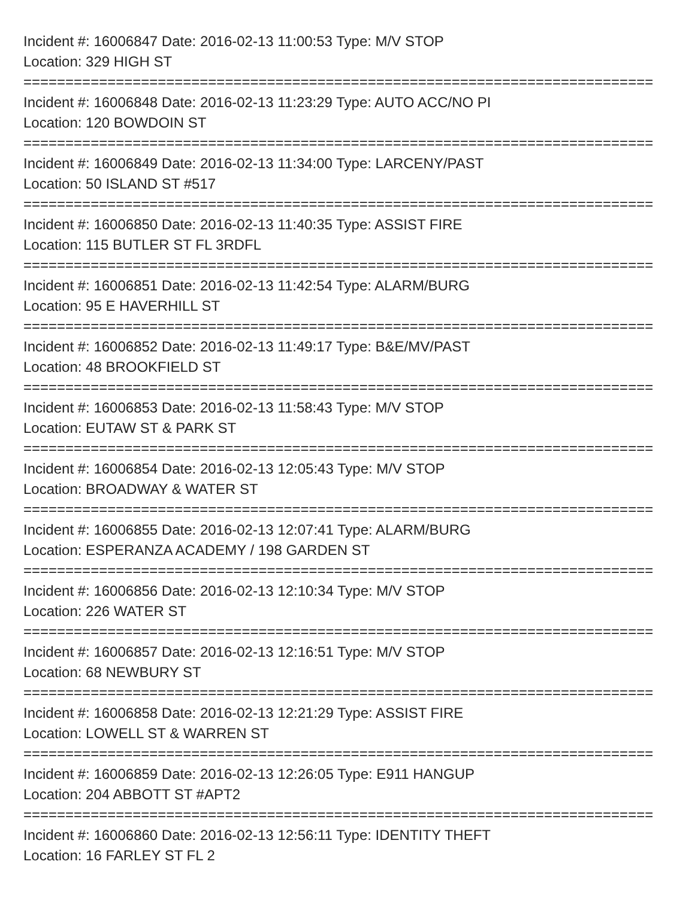Incident #: 16006847 Date: 2016-02-13 11:00:53 Type: M/V STOP
Location: 329 HIGH ST
===========================================================================
Incident #: 16006848 Date: 2016-02-13 11:23:29 Type: AUTO ACC/NO PI
Location: 120 BOWDOIN ST
===========================================================================
Incident #: 16006849 Date: 2016-02-13 11:34:00 Type: LARCENY/PAST
Location: 50 ISLAND ST #517
===========================================================================
Incident #: 16006850 Date: 2016-02-13 11:40:35 Type: ASSIST FIRE
Location: 115 BUTLER ST FL 3RDFL
===========================================================================
Incident #: 16006851 Date: 2016-02-13 11:42:54 Type: ALARM/BURG
Location: 95 E HAVERHILL ST
===========================================================================
Incident #: 16006852 Date: 2016-02-13 11:49:17 Type: B&E/MV/PAST
Location: 48 BROOKFIELD ST
===========================================================================
Incident #: 16006853 Date: 2016-02-13 11:58:43 Type: M/V STOP
Location: EUTAW ST & PARK ST
===========================================================================
Incident #: 16006854 Date: 2016-02-13 12:05:43 Type: M/V STOP
Location: BROADWAY & WATER ST
===========================================================================
Incident #: 16006855 Date: 2016-02-13 12:07:41 Type: ALARM/BURG
Location: ESPERANZA ACADEMY / 198 GARDEN ST
===========================================================================
Incident #: 16006856 Date: 2016-02-13 12:10:34 Type: M/V STOP
Location: 226 WATER ST
===========================================================================
Incident #: 16006857 Date: 2016-02-13 12:16:51 Type: M/V STOP
Location: 68 NEWBURY ST
===========================================================================
Incident #: 16006858 Date: 2016-02-13 12:21:29 Type: ASSIST FIRE
Location: LOWELL ST & WARREN ST
===========================================================================
Incident #: 16006859 Date: 2016-02-13 12:26:05 Type: E911 HANGUP
Location: 204 ABBOTT ST #APT2
===========================================================================
Incident #: 16006860 Date: 2016-02-13 12:56:11 Type: IDENTITY THEFT
Location: 16 FARLEY ST FL 2